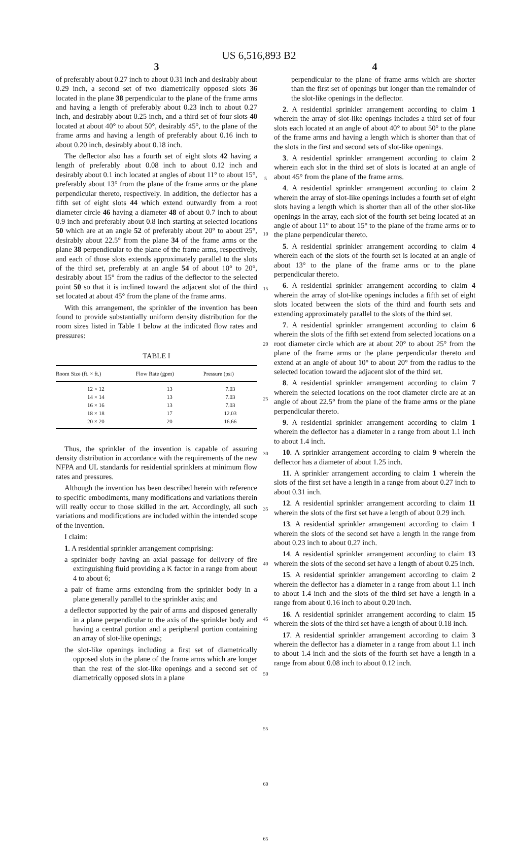US 6,516,893 B2
3
of preferably about 0.27 inch to about 0.31 inch and desirably about 0.29 inch, a second set of two diametrically opposed slots 36 located in the plane 38 perpendicular to the plane of the frame arms and having a length of preferably about 0.23 inch to about 0.27 inch, and desirably about 0.25 inch, and a third set of four slots 40 located at about 40° to about 50°, desirably 45°, to the plane of the frame arms and having a length of preferably about 0.16 inch to about 0.20 inch, desirably about 0.18 inch.
The deflector also has a fourth set of eight slots 42 having a length of preferably about 0.08 inch to about 0.12 inch and desirably about 0.1 inch located at angles of about 11° to about 15°, preferably about 13° from the plane of the frame arms or the plane perpendicular thereto, respectively. In addition, the deflector has a fifth set of eight slots 44 which extend outwardly from a root diameter circle 46 having a diameter 48 of about 0.7 inch to about 0.9 inch and preferably about 0.8 inch starting at selected locations 50 which are at an angle 52 of preferably about 20° to about 25°, desirably about 22.5° from the plane 34 of the frame arms or the plane 38 perpendicular to the plane of the frame arms, respectively, and each of those slots extends approximately parallel to the slots of the third set, preferably at an angle 54 of about 10° to 20°, desirably about 15° from the radius of the deflector to the selected point 50 so that it is inclined toward the adjacent slot of the third set located at about 45° from the plane of the frame arms.
With this arrangement, the sprinkler of the invention has been found to provide substantially uniform density distribution for the room sizes listed in Table 1 below at the indicated flow rates and pressures:
TABLE I
| Room Size (ft. × ft.) | Flow Rate (gpm) | Pressure (psi) |
| --- | --- | --- |
| 12 × 12 | 13 | 7.03 |
| 14 × 14 | 13 | 7.03 |
| 16 × 16 | 13 | 7.03 |
| 18 × 18 | 17 | 12.03 |
| 20 × 20 | 20 | 16.66 |
Thus, the sprinkler of the invention is capable of assuring density distribution in accordance with the requirements of the new NFPA and UL standards for residential sprinklers at minimum flow rates and pressures.
Although the invention has been described herein with reference to specific embodiments, many modifications and variations therein will really occur to those skilled in the art. Accordingly, all such variations and modifications are included within the intended scope of the invention.
I claim:
1. A residential sprinkler arrangement comprising:
a sprinkler body having an axial passage for delivery of fire extinguishing fluid providing a K factor in a range from about 4 to about 6;
a pair of frame arms extending from the sprinkler body in a plane generally parallel to the sprinkler axis; and
a deflector supported by the pair of arms and disposed generally in a plane perpendicular to the axis of the sprinkler body and having a central portion and a peripheral portion containing an array of slot-like openings;
the slot-like openings including a first set of diametrically opposed slots in the plane of the frame arms which are longer than the rest of the slot-like openings and a second set of diametrically opposed slots in a plane
5
10
15
20
25
30
35
40
45
50
55
60
65
4
perpendicular to the plane of frame arms which are shorter than the first set of openings but longer than the remainder of the slot-like openings in the deflector.
2. A residential sprinkler arrangement according to claim 1 wherein the array of slot-like openings includes a third set of four slots each located at an angle of about 40° to about 50° to the plane of the frame arms and having a length which is shorter than that of the slots in the first and second sets of slot-like openings.
3. A residential sprinkler arrangement according to claim 2 wherein each slot in the third set of slots is located at an angle of about 45° from the plane of the frame arms.
4. A residential sprinkler arrangement according to claim 2 wherein the array of slot-like openings includes a fourth set of eight slots having a length which is shorter than all of the other slot-like openings in the array, each slot of the fourth set being located at an angle of about 11° to about 15° to the plane of the frame arms or to the plane perpendicular thereto.
5. A residential sprinkler arrangement according to claim 4 wherein each of the slots of the fourth set is located at an angle of about 13° to the plane of the frame arms or to the plane perpendicular thereto.
6. A residential sprinkler arrangement according to claim 4 wherein the array of slot-like openings includes a fifth set of eight slots located between the slots of the third and fourth sets and extending approximately parallel to the slots of the third set.
7. A residential sprinkler arrangement according to claim 6 wherein the slots of the fifth set extend from selected locations on a root diameter circle which are at about 20° to about 25° from the plane of the frame arms or the plane perpendicular thereto and extend at an angle of about 10° to about 20° from the radius to the selected location toward the adjacent slot of the third set.
8. A residential sprinkler arrangement according to claim 7 wherein the selected locations on the root diameter circle are at an angle of about 22.5° from the plane of the frame arms or the plane perpendicular thereto.
9. A residential sprinkler arrangement according to claim 1 wherein the deflector has a diameter in a range from about 1.1 inch to about 1.4 inch.
10. A sprinkler arrangement according to claim 9 wherein the deflector has a diameter of about 1.25 inch.
11. A sprinkler arrangement according to claim 1 wherein the slots of the first set have a length in a range from about 0.27 inch to about 0.31 inch.
12. A residential sprinkler arrangement according to claim 11 wherein the slots of the first set have a length of about 0.29 inch.
13. A residential sprinkler arrangement according to claim 1 wherein the slots of the second set have a length in the range from about 0.23 inch to about 0.27 inch.
14. A residential sprinkler arrangement according to claim 13 wherein the slots of the second set have a length of about 0.25 inch.
15. A residential sprinkler arrangement according to claim 2 wherein the deflector has a diameter in a range from about 1.1 inch to about 1.4 inch and the slots of the third set have a length in a range from about 0.16 inch to about 0.20 inch.
16. A residential sprinkler arrangement according to claim 15 wherein the slots of the third set have a length of about 0.18 inch.
17. A residential sprinkler arrangement according to claim 3 wherein the deflector has a diameter in a range from about 1.1 inch to about 1.4 inch and the slots of the fourth set have a length in a range from about 0.08 inch to about 0.12 inch.